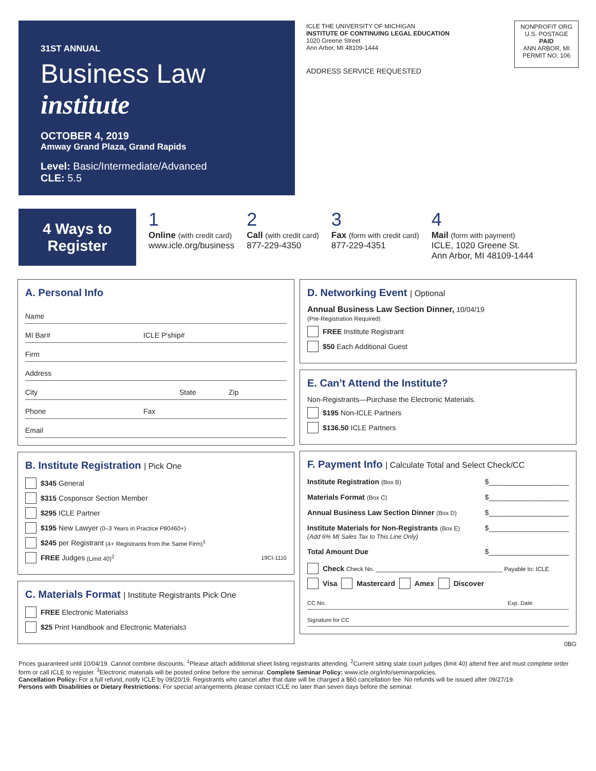31ST ANNUAL
Business Law institute
OCTOBER 4, 2019
Amway Grand Plaza, Grand Rapids
Level: Basic/Intermediate/Advanced
CLE: 5.5
ICLE THE UNIVERSITY OF MICHIGAN
INSTITUTE OF CONTINUING LEGAL EDUCATION
1020 Greene Street
Ann Arbor, MI 48109-1444
ADDRESS SERVICE REQUESTED
NONPROFIT ORG
U.S. POSTAGE
PAID
ANN ARBOR, MI
PERMIT NO. 106
4 Ways to
Register
1
Online (with credit card)
www.icle.org/business
2
Call (with credit card)
877-229-4350
3
Fax (form with credit card)
877-229-4351
4
Mail (form with payment)
ICLE, 1020 Greene St.
Ann Arbor, MI 48109-1444
A. Personal Info
Name
MI Bar# ICLE P'ship#
Firm
Address
City State Zip
Phone Fax
Email
B. Institute Registration | Pick One
$345 General
$315 Cosponsor Section Member
$295 ICLE Partner
$195 New Lawyer (0–3 Years in Practice P80460+)
$245 per Registrant (4+ Registrants from the Same Firm)<sup>1</sup>
FREE Judges (Limit 40)<sup>2</sup> 19CI-1110
C. Materials Format | Institute Registrants Pick One
FREE Electronic Materials<sup>3</sup>
$25 Print Handbook and Electronic Materials<sup>3</sup>
D. Networking Event | Optional
Annual Business Law Section Dinner, 10/04/19
(Pre-Registration Required)
FREE Institute Registrant
$50 Each Additional Guest
E. Can’t Attend the Institute?
Non-Registrants—Purchase the Electronic Materials.
$195 Non-ICLE Partners
$136.50 ICLE Partners
F. Payment Info | Calculate Total and Select Check/CC
Institute Registration (Box B) $____________________
Materials Format (Box C) $____________________
Annual Business Law Section Dinner (Box D) $____________________
Institute Materials for Non-Registrants (Box E)
(Add 6% MI Sales Tax to This Line Only) $____________________
Total Amount Due $____________________
Check Check No. ______________________________________ Payable to: ICLE
Visa Mastercard Amex Discover
CC No. Exp. Date
Signature for CC
0BG
Prices guaranteed until 10/04/19. Cannot combine discounts. <sup>1</sup>Please attach additional sheet listing registrants attending. <sup>2</sup>Current sitting state court judges (limit 40) attend free and must complete order form or call ICLE to register. <sup>3</sup>Electronic materials will be posted online before the seminar. Complete Seminar Policy: www.icle.org/info/seminarpolicies.
Cancellation Policy: For a full refund, notify ICLE by 09/20/19. Registrants who cancel after that date will be charged a $60 cancellation fee. No refunds will be issued after 09/27/19.
Persons with Disabilities or Dietary Restrictions: For special arrangements please contact ICLE no later than seven days before the seminar.